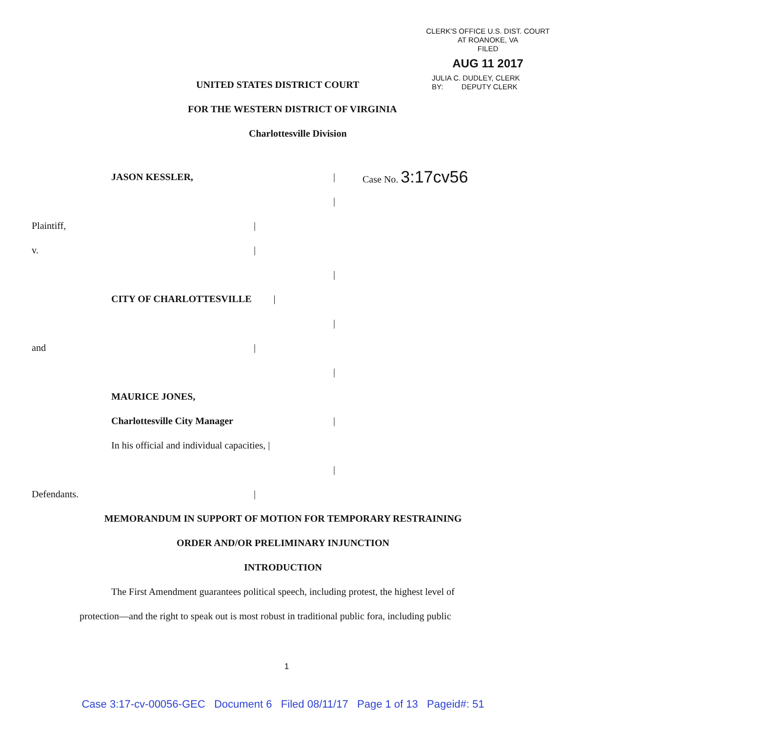CLERK'S OFFICE U.S. DIST. COURT
AT ROANOKE, VA
FILED
AUG 11 2017
JULIA C. DUDLEY, CLERK
BY: DEPUTY CLERK
UNITED STATES DISTRICT COURT
FOR THE WESTERN DISTRICT OF VIRGINIA
Charlottesville Division
JASON KESSLER, | Case No. 3:17cv56
|
Plaintiff, |
v. |
|
CITY OF CHARLOTTESVILLE |
|
and |
|
MAURICE JONES,
Charlottesville City Manager |
In his official and individual capacities, |
|
Defendants. |
MEMORANDUM IN SUPPORT OF MOTION FOR TEMPORARY RESTRAINING
ORDER AND/OR PRELIMINARY INJUNCTION
INTRODUCTION
The First Amendment guarantees political speech, including protest, the highest level of protection—and the right to speak out is most robust in traditional public fora, including public
1
Case 3:17-cv-00056-GEC Document 6 Filed 08/11/17 Page 1 of 13 Pageid#: 51